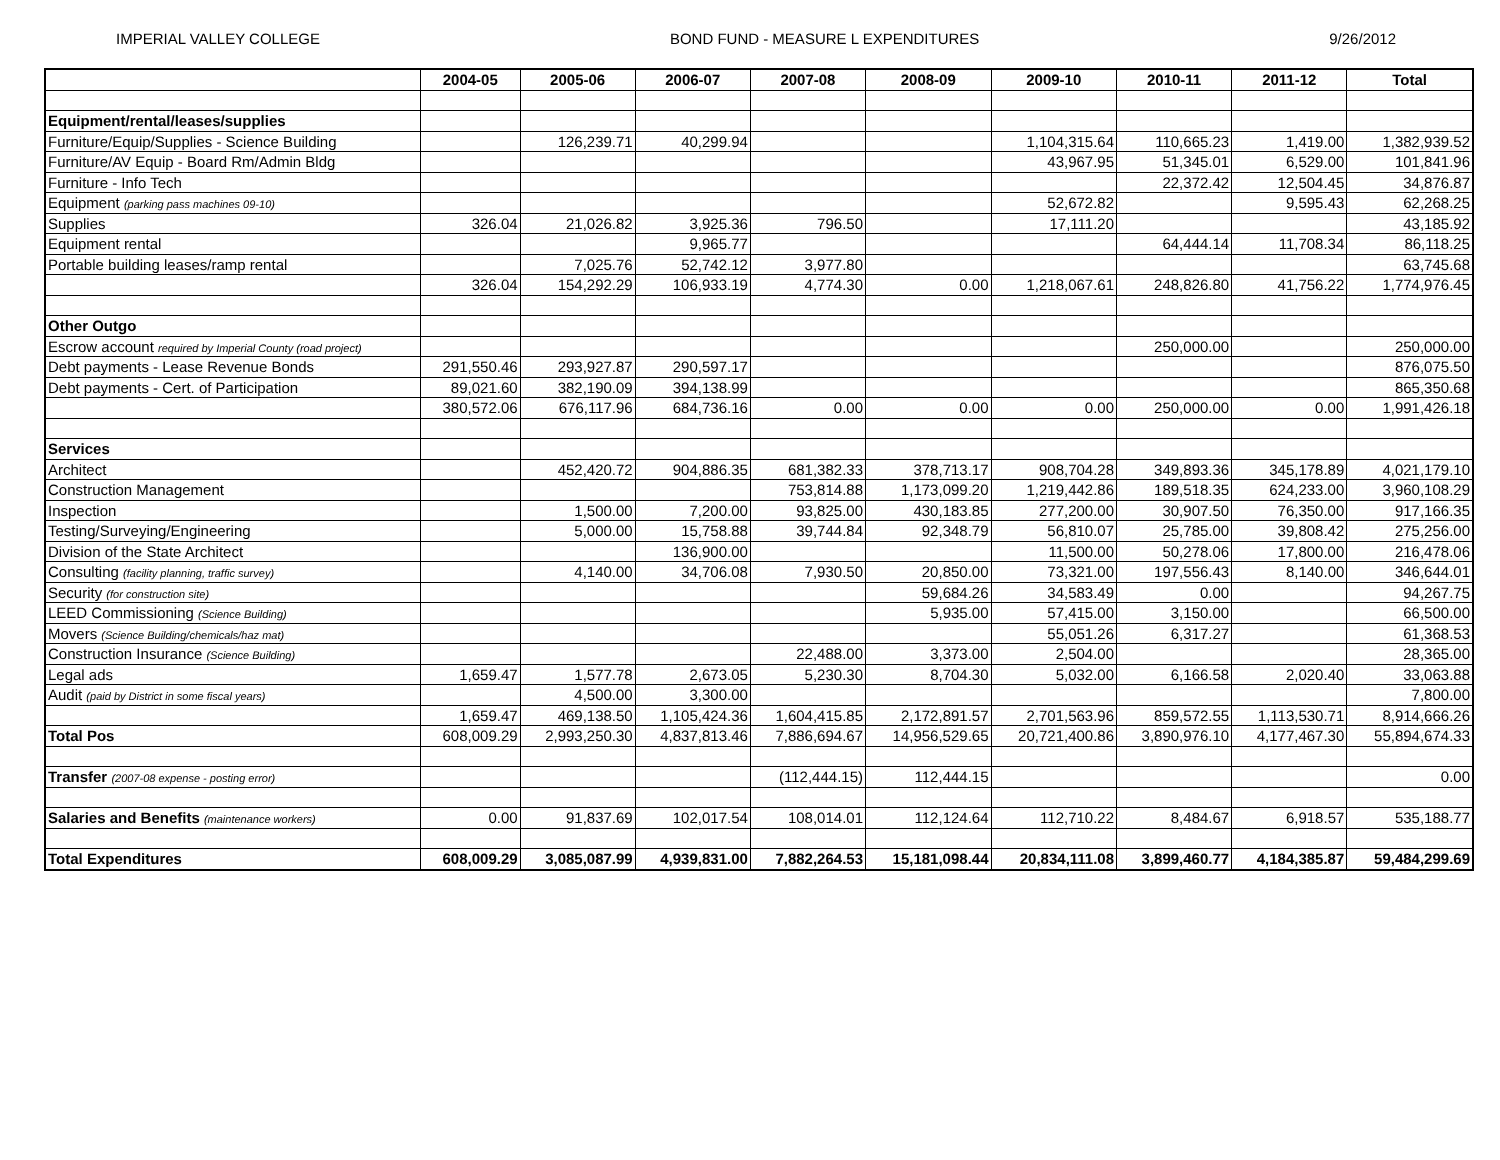IMPERIAL VALLEY COLLEGE BOND FUND - MEASURE L EXPENDITURES 9/26/2012
| | 2004-05 | 2005-06 | 2006-07 | 2007-08 | 2008-09 | 2009-10 | 2010-11 | 2011-12 | Total |
| --- | --- | --- | --- | --- | --- | --- | --- | --- | --- |
| Equipment/rental/leases/supplies | | | | | | | | | |
| Furniture/Equip/Supplies - Science Building | | 126,239.71 | 40,299.94 | | | 1,104,315.64 | 110,665.23 | 1,419.00 | 1,382,939.52 |
| Furniture/AV Equip - Board Rm/Admin Bldg | | | | | | 43,967.95 | 51,345.01 | 6,529.00 | 101,841.96 |
| Furniture - Info Tech | | | | | | | 22,372.42 | 12,504.45 | 34,876.87 |
| Equipment (parking pass machines 09-10) | | | | | | 52,672.82 | | 9,595.43 | 62,268.25 |
| Supplies | 326.04 | 21,026.82 | 3,925.36 | 796.50 | | 17,111.20 | | | 43,185.92 |
| Equipment rental | | | 9,965.77 | | | | 64,444.14 | 11,708.34 | 86,118.25 |
| Portable building leases/ramp rental | | 7,025.76 | 52,742.12 | 3,977.80 | | | | | 63,745.68 |
| | 326.04 | 154,292.29 | 106,933.19 | 4,774.30 | 0.00 | 1,218,067.61 | 248,826.80 | 41,756.22 | 1,774,976.45 |
| Other Outgo | | | | | | | | | |
| Escrow account required by Imperial County (road project) | | | | | | | 250,000.00 | | 250,000.00 |
| Debt payments - Lease Revenue Bonds | 291,550.46 | 293,927.87 | 290,597.17 | | | | | | 876,075.50 |
| Debt payments - Cert. of Participation | 89,021.60 | 382,190.09 | 394,138.99 | | | | | | 865,350.68 |
| | 380,572.06 | 676,117.96 | 684,736.16 | 0.00 | 0.00 | 0.00 | 250,000.00 | 0.00 | 1,991,426.18 |
| Services | | | | | | | | | |
| Architect | | 452,420.72 | 904,886.35 | 681,382.33 | 378,713.17 | 908,704.28 | 349,893.36 | 345,178.89 | 4,021,179.10 |
| Construction Management | | | | 753,814.88 | 1,173,099.20 | 1,219,442.86 | 189,518.35 | 624,233.00 | 3,960,108.29 |
| Inspection | | 1,500.00 | 7,200.00 | 93,825.00 | 430,183.85 | 277,200.00 | 30,907.50 | 76,350.00 | 917,166.35 |
| Testing/Surveying/Engineering | | 5,000.00 | 15,758.88 | 39,744.84 | 92,348.79 | 56,810.07 | 25,785.00 | 39,808.42 | 275,256.00 |
| Division of the State Architect | | | 136,900.00 | | | 11,500.00 | 50,278.06 | 17,800.00 | 216,478.06 |
| Consulting (facility planning, traffic survey) | | 4,140.00 | 34,706.08 | 7,930.50 | 20,850.00 | 73,321.00 | 197,556.43 | 8,140.00 | 346,644.01 |
| Security (for construction site) | | | | | 59,684.26 | 34,583.49 | 0.00 | | 94,267.75 |
| LEED Commissioning (Science Building) | | | | | 5,935.00 | 57,415.00 | 3,150.00 | | 66,500.00 |
| Movers (Science Building/chemicals/haz mat) | | | | | | 55,051.26 | 6,317.27 | | 61,368.53 |
| Construction Insurance (Science Building) | | | | 22,488.00 | 3,373.00 | 2,504.00 | | | 28,365.00 |
| Legal ads | 1,659.47 | 1,577.78 | 2,673.05 | 5,230.30 | 8,704.30 | 5,032.00 | 6,166.58 | 2,020.40 | 33,063.88 |
| Audit (paid by District in some fiscal years) | | 4,500.00 | 3,300.00 | | | | | | 7,800.00 |
| | 1,659.47 | 469,138.50 | 1,105,424.36 | 1,604,415.85 | 2,172,891.57 | 2,701,563.96 | 859,572.55 | 1,113,530.71 | 8,914,666.26 |
| Total Pos | 608,009.29 | 2,993,250.30 | 4,837,813.46 | 7,886,694.67 | 14,956,529.65 | 20,721,400.86 | 3,890,976.10 | 4,177,467.30 | 55,894,674.33 |
| Transfer (2007-08 expense - posting error) | | | | (112,444.15) | 112,444.15 | | | | 0.00 |
| Salaries and Benefits (maintenance workers) | 0.00 | 91,837.69 | 102,017.54 | 108,014.01 | 112,124.64 | 112,710.22 | 8,484.67 | 6,918.57 | 535,188.77 |
| Total Expenditures | 608,009.29 | 3,085,087.99 | 4,939,831.00 | 7,882,264.53 | 15,181,098.44 | 20,834,111.08 | 3,899,460.77 | 4,184,385.87 | 59,484,299.69 |